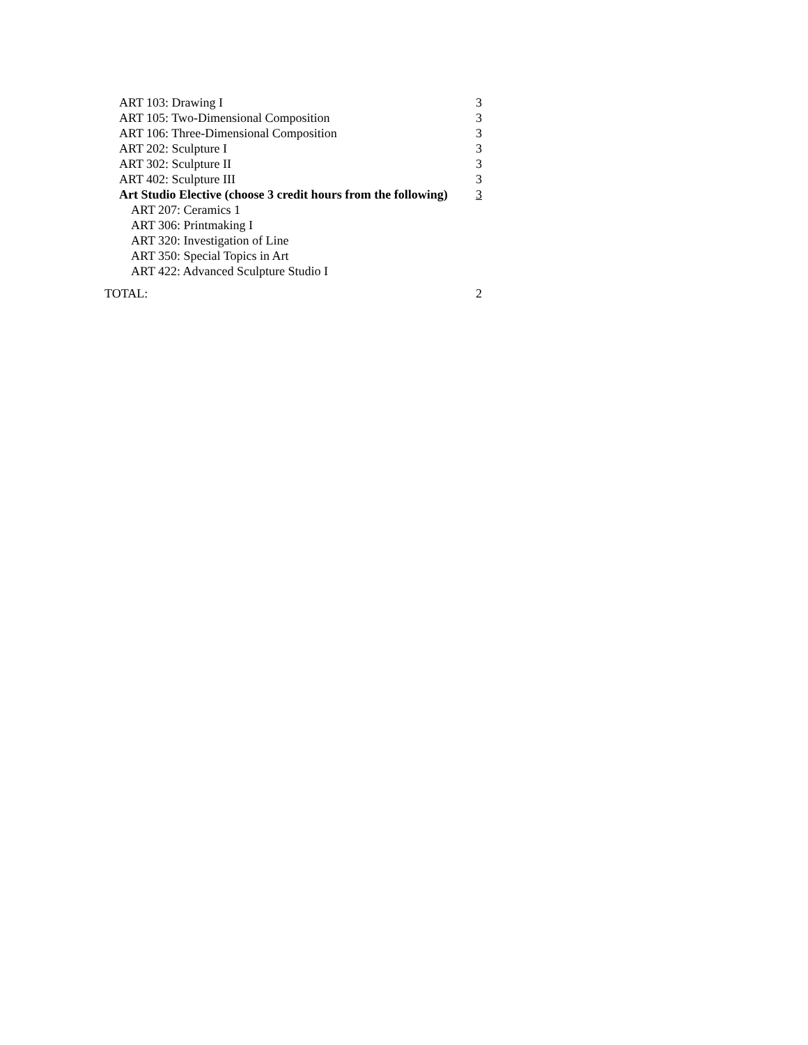| ART 103: Drawing I | 3 |
| ART 105: Two-Dimensional Composition | 3 |
| ART 106: Three-Dimensional Composition | 3 |
| ART 202: Sculpture I | 3 |
| ART 302: Sculpture II | 3 |
| ART 402: Sculpture III | 3 |
| Art Studio Elective (choose 3 credit hours from the following) | 3 |
| ART 207: Ceramics 1 | |
| ART 306: Printmaking I | |
| ART 320: Investigation of Line | |
| ART 350: Special Topics in Art | |
| ART 422: Advanced Sculpture Studio I | |
| TOTAL: | 2 |